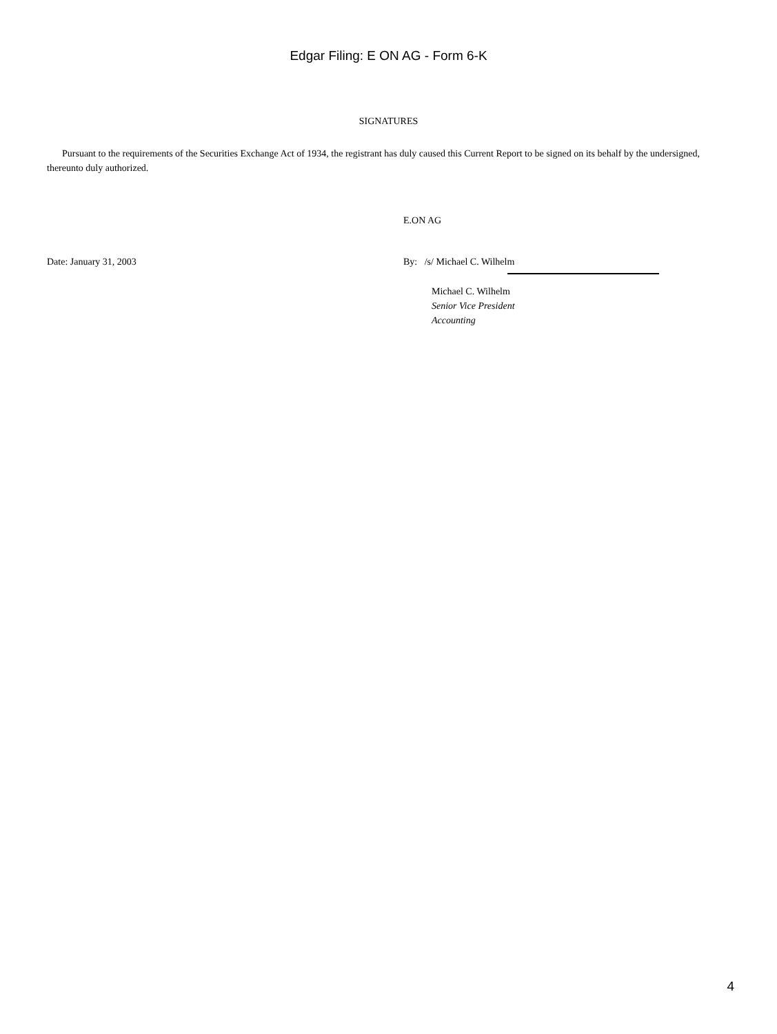Edgar Filing: E ON AG - Form 6-K
SIGNATURES
Pursuant to the requirements of the Securities Exchange Act of 1934, the registrant has duly caused this Current Report to be signed on its behalf by the undersigned, thereunto duly authorized.
E.ON AG
Date: January 31, 2003 By: /s/ Michael C. Wilhelm
Michael C. Wilhelm
Senior Vice President
Accounting
4